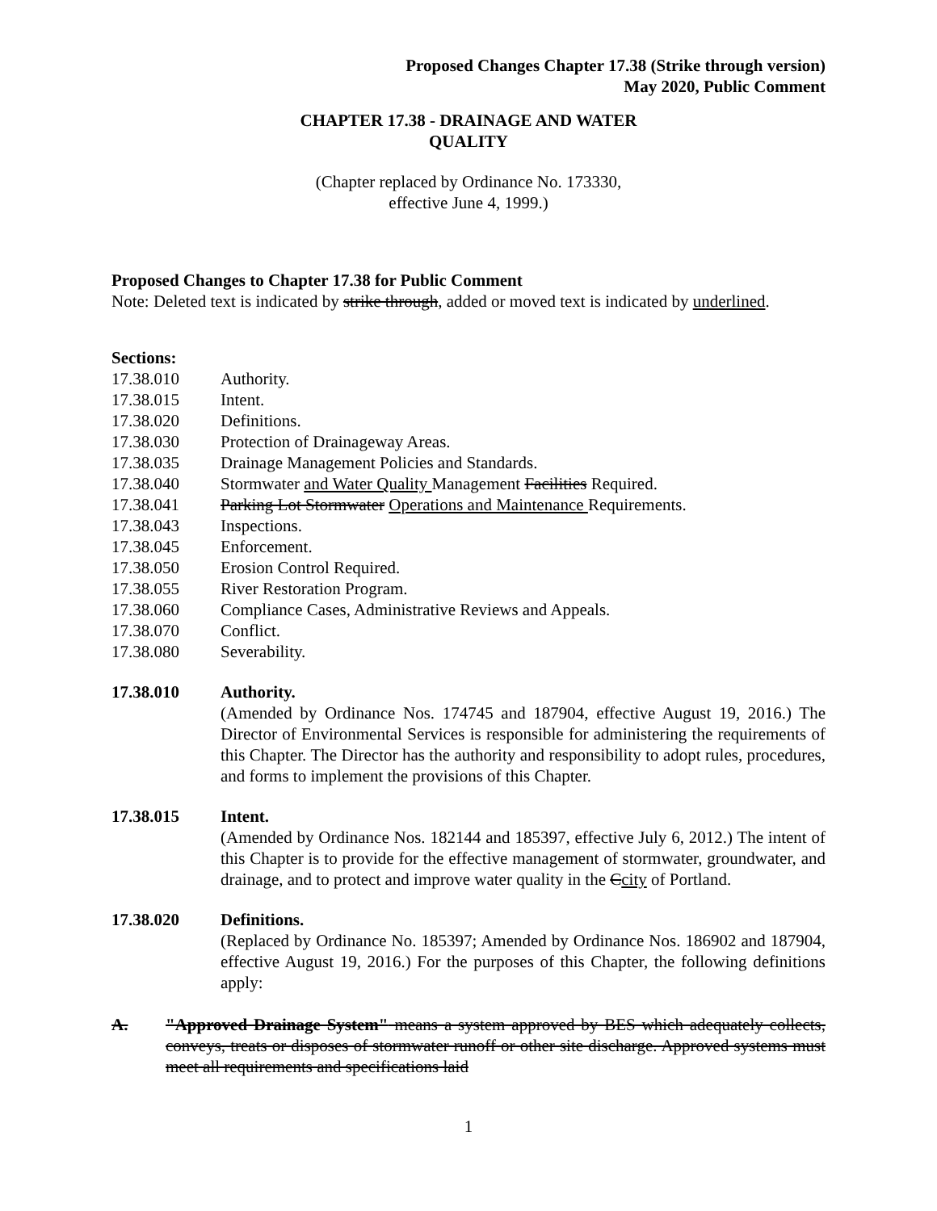Proposed Changes Chapter 17.38 (Strike through version)
May 2020, Public Comment
CHAPTER 17.38 - DRAINAGE AND WATER
QUALITY
(Chapter replaced by Ordinance No. 173330,
effective June 4, 1999.)
Proposed Changes to Chapter 17.38 for Public Comment
Note: Deleted text is indicated by strike through, added or moved text is indicated by underlined.
Sections:
17.38.010 Authority.
17.38.015 Intent.
17.38.020 Definitions.
17.38.030 Protection of Drainageway Areas.
17.38.035 Drainage Management Policies and Standards.
17.38.040 Stormwater and Water Quality Management Facilities Required.
17.38.041 Parking Lot Stormwater Operations and Maintenance Requirements.
17.38.043 Inspections.
17.38.045 Enforcement.
17.38.050 Erosion Control Required.
17.38.055 River Restoration Program.
17.38.060 Compliance Cases, Administrative Reviews and Appeals.
17.38.070 Conflict.
17.38.080 Severability.
17.38.010 Authority.
(Amended by Ordinance Nos. 174745 and 187904, effective August 19, 2016.) The Director of Environmental Services is responsible for administering the requirements of this Chapter. The Director has the authority and responsibility to adopt rules, procedures, and forms to implement the provisions of this Chapter.
17.38.015 Intent.
(Amended by Ordinance Nos. 182144 and 185397, effective July 6, 2012.) The intent of this Chapter is to provide for the effective management of stormwater, groundwater, and drainage, and to protect and improve water quality in the Ccity of Portland.
17.38.020 Definitions.
(Replaced by Ordinance No. 185397; Amended by Ordinance Nos. 186902 and 187904, effective August 19, 2016.) For the purposes of this Chapter, the following definitions apply:
A. "Approved Drainage System" means a system approved by BES which adequately collects, conveys, treats or disposes of stormwater runoff or other site discharge. Approved systems must meet all requirements and specifications laid
1